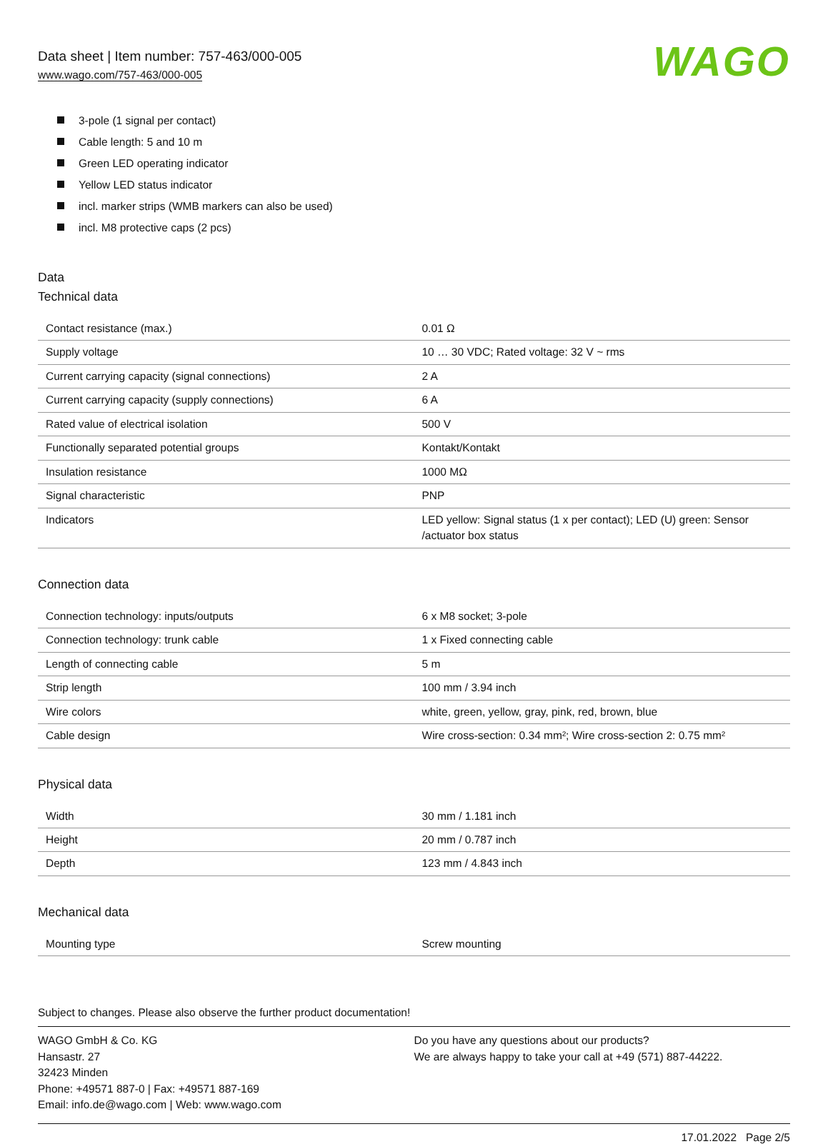Data sheet | Item number: 757-463/000-005
www.wago.com/757-463/000-005
WAGO
3-pole (1 signal per contact)
Cable length: 5 and 10 m
Green LED operating indicator
Yellow LED status indicator
incl. marker strips (WMB markers can also be used)
incl. M8 protective caps (2 pcs)
Data
Technical data
| Contact resistance (max.) | 0.01 Ω |
| Supply voltage | 10 … 30 VDC; Rated voltage: 32 V ~ rms |
| Current carrying capacity (signal connections) | 2 A |
| Current carrying capacity (supply connections) | 6 A |
| Rated value of electrical isolation | 500 V |
| Functionally separated potential groups | Kontakt/Kontakt |
| Insulation resistance | 1000 MΩ |
| Signal characteristic | PNP |
| Indicators | LED yellow: Signal status (1 x per contact); LED (U) green: Sensor /actuator box status |
Connection data
| Connection technology: inputs/outputs | 6 x M8 socket; 3-pole |
| Connection technology: trunk cable | 1 x Fixed connecting cable |
| Length of connecting cable | 5 m |
| Strip length | 100 mm / 3.94 inch |
| Wire colors | white, green, yellow, gray, pink, red, brown, blue |
| Cable design | Wire cross-section: 0.34 mm²; Wire cross-section 2: 0.75 mm² |
Physical data
| Width | 30 mm / 1.181 inch |
| Height | 20 mm / 0.787 inch |
| Depth | 123 mm / 4.843 inch |
Mechanical data
| Mounting type | Screw mounting |
Subject to changes. Please also observe the further product documentation!
WAGO GmbH & Co. KG
Hansastr. 27
32423 Minden
Phone: +49571 887-0 | Fax: +49571 887-169
Email: info.de@wago.com | Web: www.wago.com
Do you have any questions about our products?
We are always happy to take your call at +49 (571) 887-44222.
17.01.2022 Page 2/5